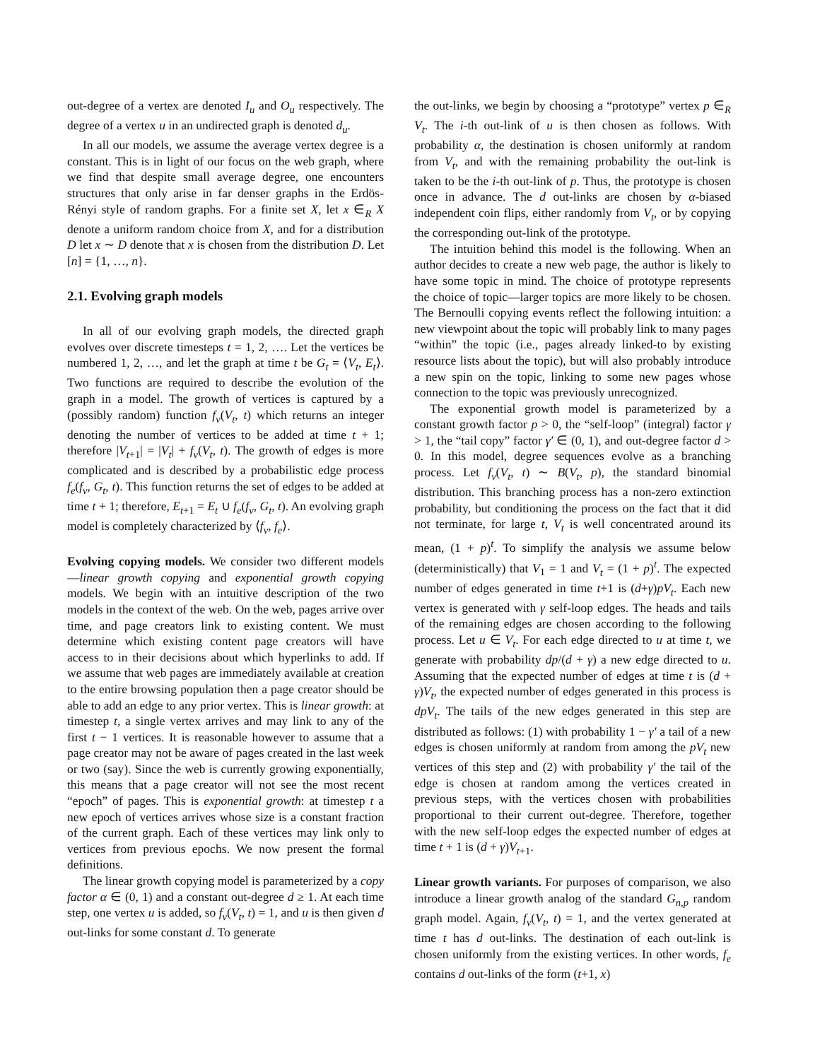out-degree of a vertex are denoted I<sub>u</sub> and O<sub>u</sub> respectively. The degree of a vertex u in an undirected graph is denoted d<sub>u</sub>.
In all our models, we assume the average vertex degree is a constant. This is in light of our focus on the web graph, where we find that despite small average degree, one encounters structures that only arise in far denser graphs in the Erdös-Rényi style of random graphs. For a finite set X, let x ∈<sub>R</sub> X denote a uniform random choice from X, and for a distribution D let x ∼ D denote that x is chosen from the distribution D. Let [n] = {1, …, n}.
2.1. Evolving graph models
In all of our evolving graph models, the directed graph evolves over discrete timesteps t = 1, 2, …. Let the vertices be numbered 1, 2, …, and let the graph at time t be G<sub>t</sub> = ⟨V<sub>t</sub>, E<sub>t</sub>⟩. Two functions are required to describe the evolution of the graph in a model. The growth of vertices is captured by a (possibly random) function f<sub>v</sub>(V<sub>t</sub>, t) which returns an integer denoting the number of vertices to be added at time t + 1; therefore |V<sub>t+1</sub>| = |V<sub>t</sub>| + f<sub>v</sub>(V<sub>t</sub>, t). The growth of edges is more complicated and is described by a probabilistic edge process f<sub>e</sub>(f<sub>v</sub>, G<sub>t</sub>, t). This function returns the set of edges to be added at time t + 1; therefore, E<sub>t+1</sub> = E<sub>t</sub> ∪ f<sub>e</sub>(f<sub>v</sub>, G<sub>t</sub>, t). An evolving graph model is completely characterized by ⟨f<sub>v</sub>, f<sub>e</sub>⟩.
Evolving copying models. We consider two different models—linear growth copying and exponential growth copying models. We begin with an intuitive description of the two models in the context of the web. On the web, pages arrive over time, and page creators link to existing content. We must determine which existing content page creators will have access to in their decisions about which hyperlinks to add. If we assume that web pages are immediately available at creation to the entire browsing population then a page creator should be able to add an edge to any prior vertex. This is linear growth: at timestep t, a single vertex arrives and may link to any of the first t − 1 vertices. It is reasonable however to assume that a page creator may not be aware of pages created in the last week or two (say). Since the web is currently growing exponentially, this means that a page creator will not see the most recent “epoch” of pages. This is exponential growth: at timestep t a new epoch of vertices arrives whose size is a constant fraction of the current graph. Each of these vertices may link only to vertices from previous epochs. We now present the formal definitions.
The linear growth copying model is parameterized by a copy factor α ∈ (0, 1) and a constant out-degree d ≥ 1. At each time step, one vertex u is added, so f<sub>v</sub>(V<sub>t</sub>, t) = 1, and u is then given d out-links for some constant d. To generate
the out-links, we begin by choosing a “prototype” vertex p ∈<sub>R</sub> V<sub>t</sub>. The i-th out-link of u is then chosen as follows. With probability α, the destination is chosen uniformly at random from V<sub>t</sub>, and with the remaining probability the out-link is taken to be the i-th out-link of p. Thus, the prototype is chosen once in advance. The d out-links are chosen by α-biased independent coin flips, either randomly from V<sub>t</sub>, or by copying the corresponding out-link of the prototype.
The intuition behind this model is the following. When an author decides to create a new web page, the author is likely to have some topic in mind. The choice of prototype represents the choice of topic—larger topics are more likely to be chosen. The Bernoulli copying events reflect the following intuition: a new viewpoint about the topic will probably link to many pages “within” the topic (i.e., pages already linked-to by existing resource lists about the topic), but will also probably introduce a new spin on the topic, linking to some new pages whose connection to the topic was previously unrecognized.
The exponential growth model is parameterized by a constant growth factor p > 0, the “self-loop” (integral) factor γ > 1, the “tail copy” factor γ′ ∈ (0, 1), and out-degree factor d > 0. In this model, degree sequences evolve as a branching process. Let f<sub>v</sub>(V<sub>t</sub>, t) ∼ B(V<sub>t</sub>, p), the standard binomial distribution. This branching process has a non-zero extinction probability, but conditioning the process on the fact that it did not terminate, for large t, V<sub>t</sub> is well concentrated around its mean, (1 + p)<sup>t</sup>. To simplify the analysis we assume below (deterministically) that V<sub>1</sub> = 1 and V<sub>t</sub> = (1 + p)<sup>t</sup>. The expected number of edges generated in time t+1 is (d+γ)pV<sub>t</sub>. Each new vertex is generated with γ self-loop edges. The heads and tails of the remaining edges are chosen according to the following process. Let u ∈ V<sub>t</sub>. For each edge directed to u at time t, we generate with probability dp/(d + γ) a new edge directed to u. Assuming that the expected number of edges at time t is (d + γ)V<sub>t</sub>, the expected number of edges generated in this process is dpV<sub>t</sub>. The tails of the new edges generated in this step are distributed as follows: (1) with probability 1 − γ′ a tail of a new edges is chosen uniformly at random from among the pV<sub>t</sub> new vertices of this step and (2) with probability γ′ the tail of the edge is chosen at random among the vertices created in previous steps, with the vertices chosen with probabilities proportional to their current out-degree. Therefore, together with the new self-loop edges the expected number of edges at time t + 1 is (d + γ)V<sub>t+1</sub>.
Linear growth variants. For purposes of comparison, we also introduce a linear growth analog of the standard G<sub>n,p</sub> random graph model. Again, f<sub>v</sub>(V<sub>t</sub>, t) = 1, and the vertex generated at time t has d out-links. The destination of each out-link is chosen uniformly from the existing vertices. In other words, f<sub>e</sub> contains d out-links of the form (t+1, x)